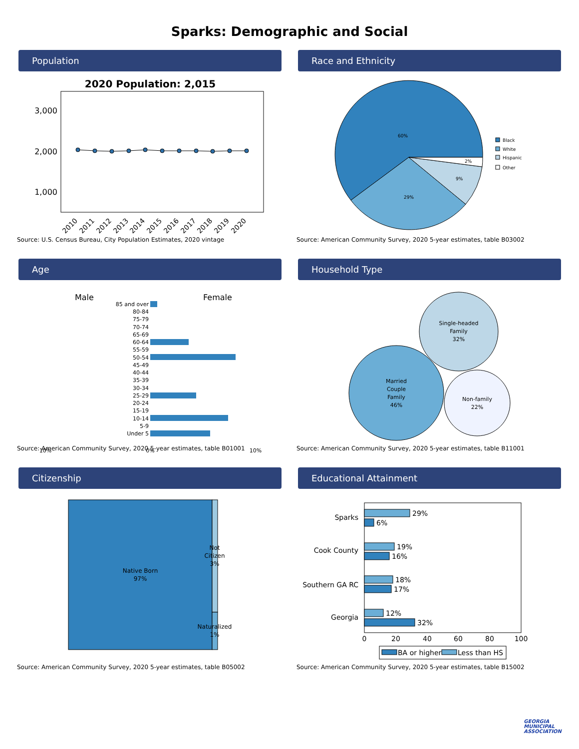Sparks: Demographic and Social
Population
2020 Population: 2,015
3,000
2,000
1,000
2010
2011
2012
2013
2014
2015
2016
2017
2018
2019
2020
Source: U.S. Census Bureau, City Population Estimates, 2020 vintage
Race and Ethnicity
60%
29%
9%
2%
Black
White
Hispanic
Other
Source: American Community Survey, 2020 5-year estimates, table B03002
Age
Male
Female
85 and over
80-84
75-79
70-74
65-69
60-64
55-59
50-54
45-49
40-44
35-39
30-34
25-29
20-24
15-19
10-14
5-9
Under 5
10%
0%
10%
Source: American Community Survey, 2020 5-year estimates, table B01001
Household Type
Single-headed
Family
32%
Married
Couple
Family
46%
Non-family
22%
Source: American Community Survey, 2020 5-year estimates, table B11001
Citizenship
Native Born
97%
Not
Citizen
3%
Naturalized
1%
Source: American Community Survey, 2020 5-year estimates, table B05002
Educational Attainment
Sparks
Cook County
Southern GA RC
Georgia
29%
6%
19%
16%
18%
17%
12%
32%
0
20
40
60
80
100
BA or higher
Less than HS
Source: American Community Survey, 2020 5-year estimates, table B15002
GEORGIA
MUNICIPAL
ASSOCIATION